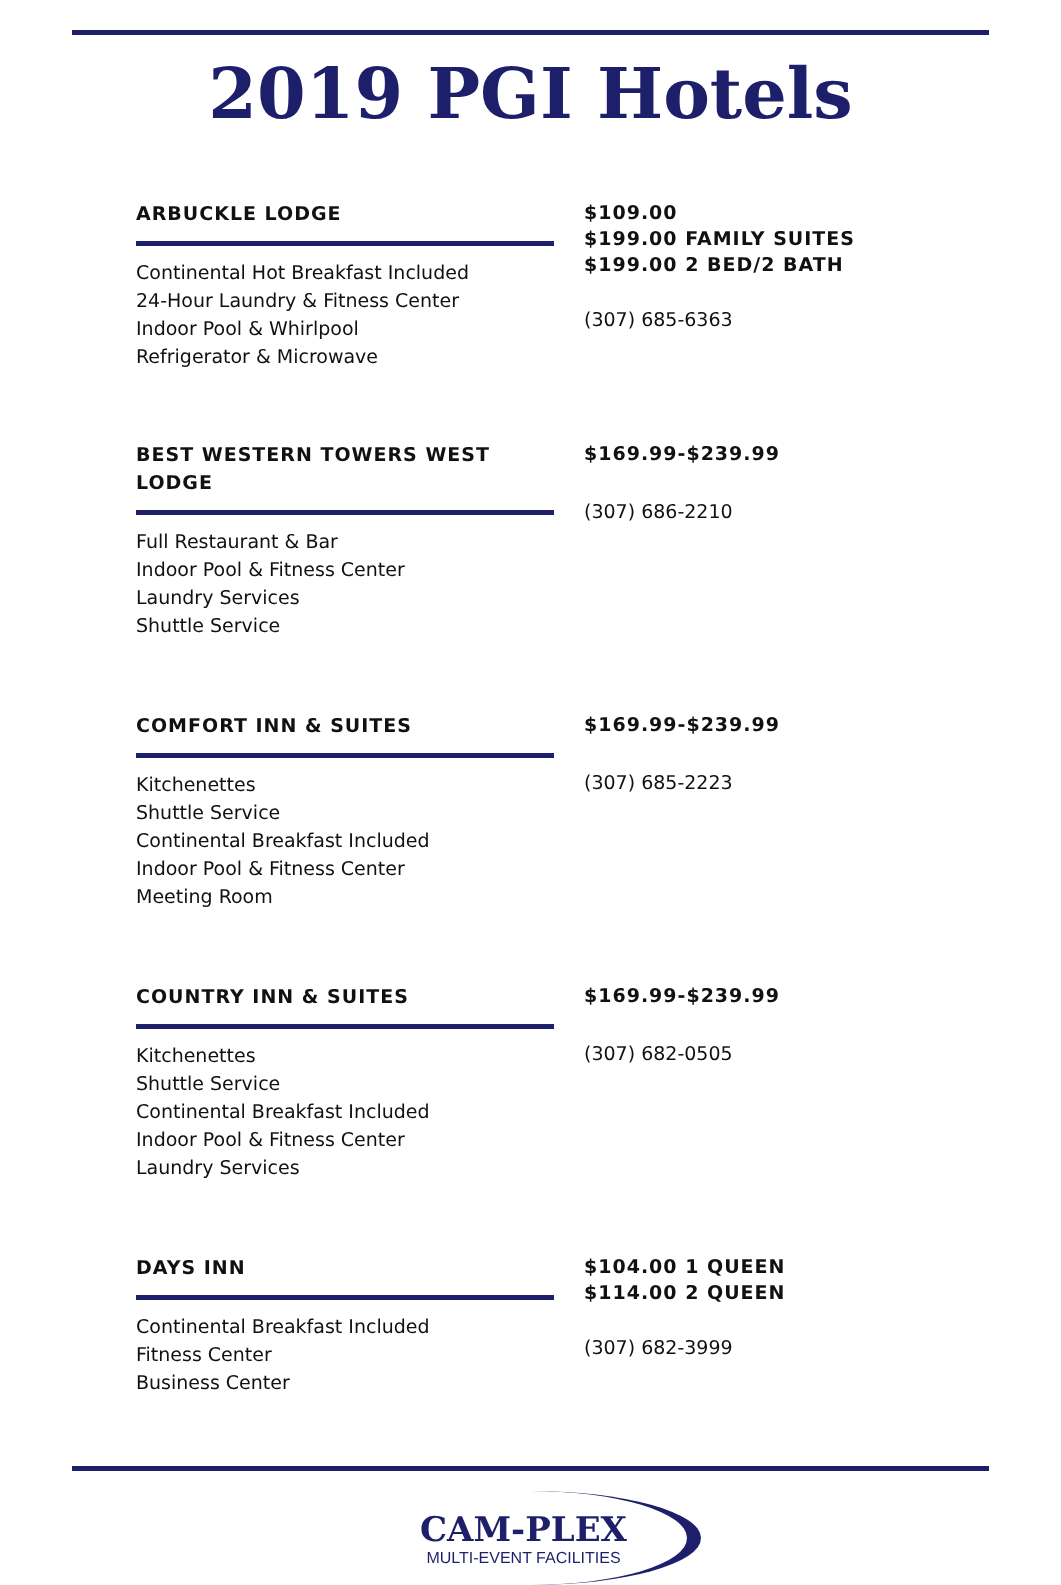2019 PGI Hotels
ARBUCKLE LODGE
Continental Hot Breakfast Included
24-Hour Laundry & Fitness Center
Indoor Pool & Whirlpool
Refrigerator & Microwave
$109.00
$199.00 FAMILY SUITES
$199.00 2 BED/2 BATH
(307) 685-6363
BEST WESTERN TOWERS WEST LODGE
Full Restaurant & Bar
Indoor Pool & Fitness Center
Laundry Services
Shuttle Service
$169.99-$239.99
(307) 686-2210
COMFORT INN & SUITES
Kitchenettes
Shuttle Service
Continental Breakfast Included
Indoor Pool & Fitness Center
Meeting Room
$169.99-$239.99
(307) 685-2223
COUNTRY INN & SUITES
Kitchenettes
Shuttle Service
Continental Breakfast Included
Indoor Pool & Fitness Center
Laundry Services
$169.99-$239.99
(307) 682-0505
DAYS INN
Continental Breakfast Included
Fitness Center
Business Center
$104.00 1 QUEEN
$114.00 2 QUEEN
(307) 682-3999
CAM-PLEX
MULTI-EVENT FACILITIES